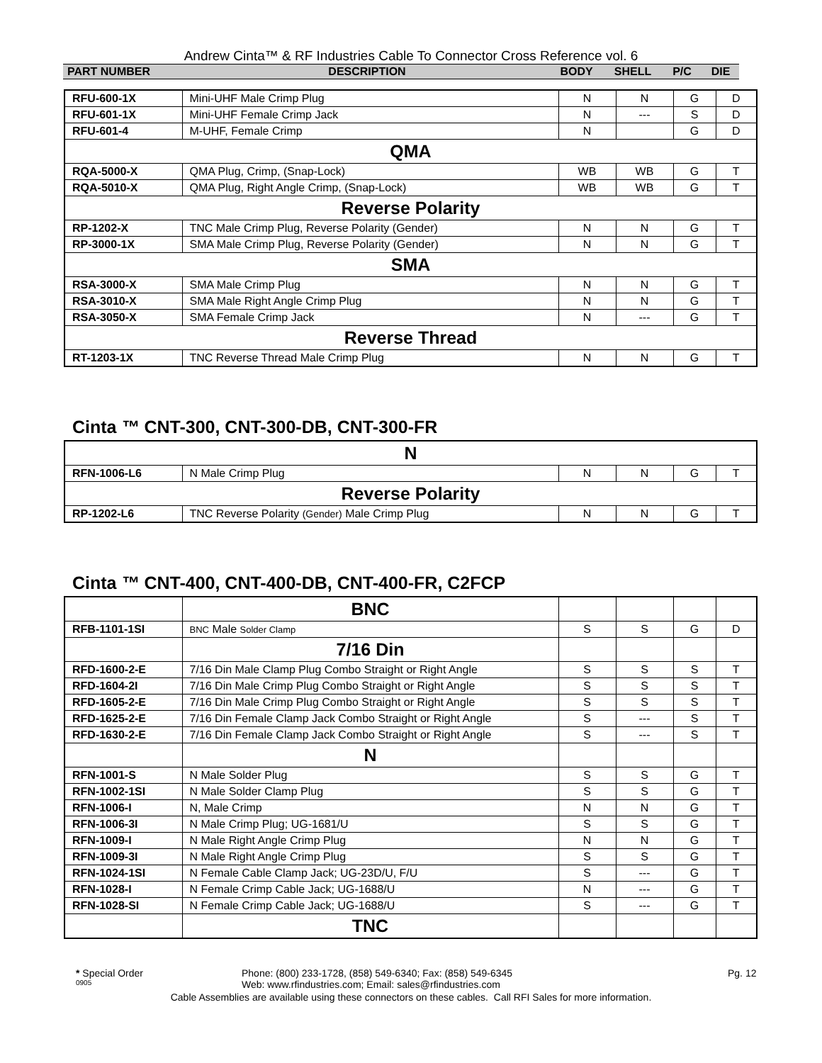Andrew Cinta™ & RF Industries Cable To Connector Cross Reference vol. 6
| PART NUMBER | DESCRIPTION | BODY | SHELL | P/C | DIE |
| --- | --- | --- | --- | --- | --- |
| RFU-600-1X | Mini-UHF Male Crimp Plug | N | N | G | D |
| RFU-601-1X | Mini-UHF Female Crimp Jack | N | --- | S | D |
| RFU-601-4 | M-UHF, Female Crimp | N | | G | D |
| QMA | | | | | |
| RQA-5000-X | QMA Plug, Crimp, (Snap-Lock) | WB | WB | G | T |
| RQA-5010-X | QMA Plug, Right Angle Crimp, (Snap-Lock) | WB | WB | G | T |
| Reverse Polarity | | | | | |
| RP-1202-X | TNC Male Crimp Plug, Reverse Polarity (Gender) | N | N | G | T |
| RP-3000-1X | SMA Male Crimp Plug, Reverse Polarity (Gender) | N | N | G | T |
| SMA | | | | | |
| RSA-3000-X | SMA Male Crimp Plug | N | N | G | T |
| RSA-3010-X | SMA Male Right Angle Crimp Plug | N | N | G | T |
| RSA-3050-X | SMA Female Crimp Jack | N | --- | G | T |
| Reverse Thread | | | | | |
| RT-1203-1X | TNC Reverse Thread Male Crimp Plug | N | N | G | T |
Cinta ™ CNT-300, CNT-300-DB, CNT-300-FR
| N | | | | | |
| RFN-1006-L6 | N Male Crimp Plug | N | N | G | T |
| Reverse Polarity | | | | | |
| RP-1202-L6 | TNC Reverse Polarity (Gender) Male Crimp Plug | N | N | G | T |
Cinta ™ CNT-400, CNT-400-DB, CNT-400-FR, C2FCP
| | BNC | | | | |
| RFB-1101-1SI | BNC Male Solder Clamp | S | S | G | D |
| | 7/16 Din | | | | |
| RFD-1600-2-E | 7/16 Din Male Clamp Plug Combo Straight or Right Angle | S | S | S | T |
| RFD-1604-2I | 7/16 Din Male Crimp Plug Combo Straight or Right Angle | S | S | S | T |
| RFD-1605-2-E | 7/16 Din Male Crimp Plug Combo Straight or Right Angle | S | S | S | T |
| RFD-1625-2-E | 7/16 Din Female Clamp Jack Combo Straight or Right Angle | S | --- | S | T |
| RFD-1630-2-E | 7/16 Din Female Clamp Jack Combo Straight or Right Angle | S | --- | S | T |
| | N | | | | |
| RFN-1001-S | N Male Solder Plug | S | S | G | T |
| RFN-1002-1SI | N Male Solder Clamp Plug | S | S | G | T |
| RFN-1006-I | N, Male Crimp | N | N | G | T |
| RFN-1006-3I | N Male Crimp Plug; UG-1681/U | S | S | G | T |
| RFN-1009-I | N Male Right Angle Crimp Plug | N | N | G | T |
| RFN-1009-3I | N Male Right Angle Crimp Plug | S | S | G | T |
| RFN-1024-1SI | N Female Cable Clamp Jack; UG-23D/U, F/U | S | --- | G | T |
| RFN-1028-I | N Female Crimp Cable Jack; UG-1688/U | N | --- | G | T |
| RFN-1028-SI | N Female Crimp Cable Jack; UG-1688/U | S | --- | G | T |
| | TNC | | | | |
* Special Order Phone: (800) 233-1728, (858) 549-6340; Fax: (858) 549-6345 Pg. 12
0905 Web: www.rfindustries.com; Email: sales@rfindustries.com
Cable Assemblies are available using these connectors on these cables. Call RFI Sales for more information.